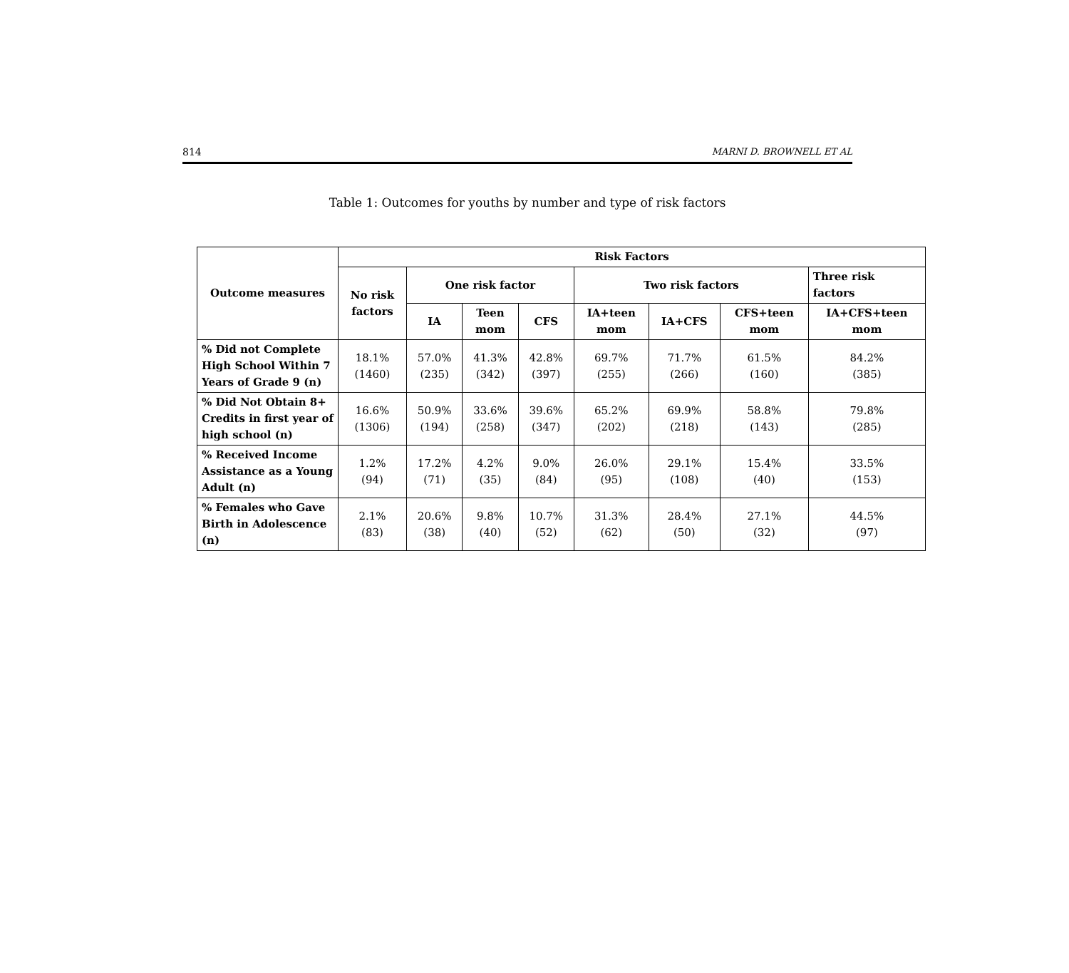814 MARNI D. BROWNELL ET AL
Table 1: Outcomes for youths by number and type of risk factors
| Outcome measures | Risk Factors | | | | | | | |
| --- | --- | --- | --- | --- | --- | --- | --- | --- |
| | No risk factors | One risk factor | | | Two risk factors | | | Three risk factors |
| | | IA | Teen mom | CFS | IA+teen mom | IA+CFS | CFS+teen mom | IA+CFS+teen mom |
| % Did not Complete High School Within 7 Years of Grade 9 (n) | 18.1% (1460) | 57.0% (235) | 41.3% (342) | 42.8% (397) | 69.7% (255) | 71.7% (266) | 61.5% (160) | 84.2% (385) |
| % Did Not Obtain 8+ Credits in first year of high school (n) | 16.6% (1306) | 50.9% (194) | 33.6% (258) | 39.6% (347) | 65.2% (202) | 69.9% (218) | 58.8% (143) | 79.8% (285) |
| % Received Income Assistance as a Young Adult (n) | 1.2% (94) | 17.2% (71) | 4.2% (35) | 9.0% (84) | 26.0% (95) | 29.1% (108) | 15.4% (40) | 33.5% (153) |
| % Females who Gave Birth in Adolescence (n) | 2.1% (83) | 20.6% (38) | 9.8% (40) | 10.7% (52) | 31.3% (62) | 28.4% (50) | 27.1% (32) | 44.5% (97) |